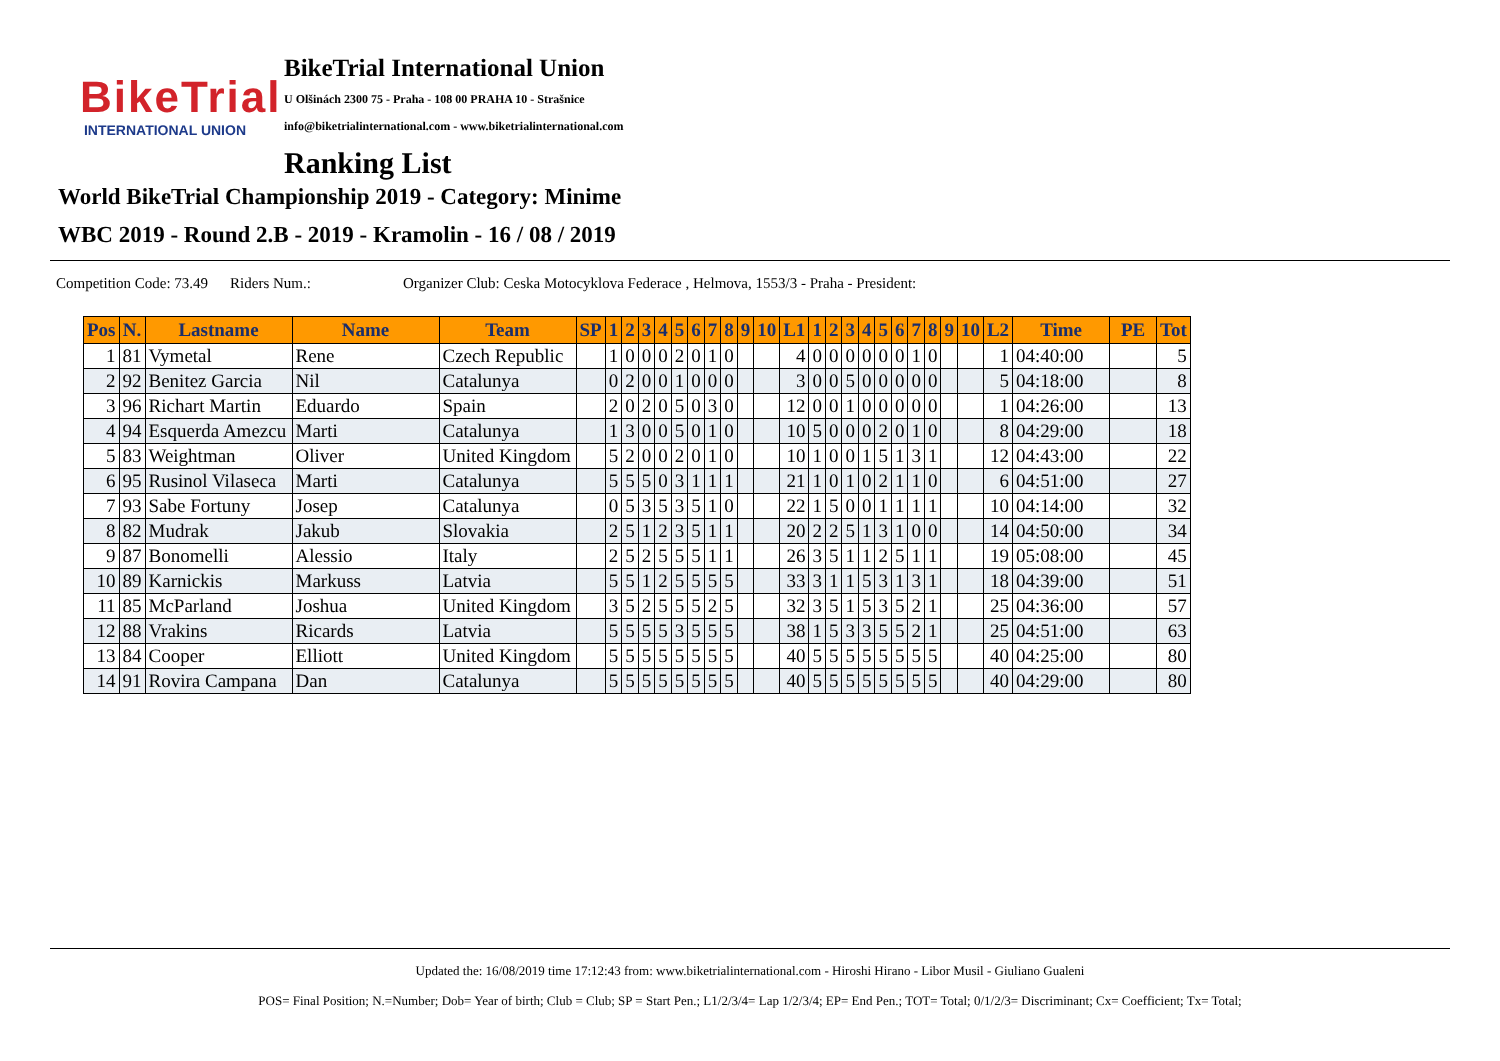BikeTrial
INTERNATIONAL UNION
BikeTrial International Union
U Olšinách 2300 75 - Praha - 108 00 PRAHA 10 - Strašnice
info@biketrialinternational.com - www.biketrialinternational.com
Ranking List
World BikeTrial Championship 2019 - Category: Minime
WBC 2019 - Round 2.B - 2019 - Kramolin - 16 / 08 / 2019
Competition Code: 73.49 Riders Num.: Organizer Club: Ceska Motocyklova Federace , Helmova, 1553/3 - Praha - President:
| Pos | N. | Lastname | Name | Team | SP | 1 | 2 | 3 | 4 | 5 | 6 | 7 | 8 | 9 | 10 | L1 | 1 | 2 | 3 | 4 | 5 | 6 | 7 | 8 | 9 | 10 | L2 | Time | PE | Tot |
| --- | --- | --- | --- | --- | --- | --- | --- | --- | --- | --- | --- | --- | --- | --- | --- | --- | --- | --- | --- | --- | --- | --- | --- | --- | --- | --- | --- | --- | --- | --- |
| 1 | 81 | Vymetal | Rene | Czech Republic | | 1 | 0 | 0 | 0 | 2 | 0 | 1 | 0 | | | 4 | 0 | 0 | 0 | 0 | 0 | 0 | 1 | 0 | | | 1 | 04:40:00 | | 5 |
| 2 | 92 | Benitez Garcia | Nil | Catalunya | | 0 | 2 | 0 | 0 | 1 | 0 | 0 | 0 | | | 3 | 0 | 0 | 5 | 0 | 0 | 0 | 0 | 0 | | | 5 | 04:18:00 | | 8 |
| 3 | 96 | Richart Martin | Eduardo | Spain | | 2 | 0 | 2 | 0 | 5 | 0 | 3 | 0 | | | 12 | 0 | 0 | 1 | 0 | 0 | 0 | 0 | 0 | | | 1 | 04:26:00 | | 13 |
| 4 | 94 | Esquerda Amezcu | Marti | Catalunya | | 1 | 3 | 0 | 0 | 5 | 0 | 1 | 0 | | | 10 | 5 | 0 | 0 | 0 | 2 | 0 | 1 | 0 | | | 8 | 04:29:00 | | 18 |
| 5 | 83 | Weightman | Oliver | United Kingdom | | 5 | 2 | 0 | 0 | 2 | 0 | 1 | 0 | | | 10 | 1 | 0 | 0 | 1 | 5 | 1 | 3 | 1 | | | 12 | 04:43:00 | | 22 |
| 6 | 95 | Rusinol Vilaseca | Marti | Catalunya | | 5 | 5 | 5 | 0 | 3 | 1 | 1 | 1 | | | 21 | 1 | 0 | 1 | 0 | 2 | 1 | 1 | 0 | | | 6 | 04:51:00 | | 27 |
| 7 | 93 | Sabe Fortuny | Josep | Catalunya | | 0 | 5 | 3 | 5 | 3 | 5 | 1 | 0 | | | 22 | 1 | 5 | 0 | 0 | 1 | 1 | 1 | 1 | | | 10 | 04:14:00 | | 32 |
| 8 | 82 | Mudrak | Jakub | Slovakia | | 2 | 5 | 1 | 2 | 3 | 5 | 1 | 1 | | | 20 | 2 | 2 | 5 | 1 | 3 | 1 | 0 | 0 | | | 14 | 04:50:00 | | 34 |
| 9 | 87 | Bonomelli | Alessio | Italy | | 2 | 5 | 2 | 5 | 5 | 5 | 1 | 1 | | | 26 | 3 | 5 | 1 | 1 | 2 | 5 | 1 | 1 | | | 19 | 05:08:00 | | 45 |
| 10 | 89 | Karnickis | Markuss | Latvia | | 5 | 5 | 1 | 2 | 5 | 5 | 5 | 5 | | | 33 | 3 | 1 | 1 | 5 | 3 | 1 | 3 | 1 | | | 18 | 04:39:00 | | 51 |
| 11 | 85 | McParland | Joshua | United Kingdom | | 3 | 5 | 2 | 5 | 5 | 5 | 2 | 5 | | | 32 | 3 | 5 | 1 | 5 | 3 | 5 | 2 | 1 | | | 25 | 04:36:00 | | 57 |
| 12 | 88 | Vrakins | Ricards | Latvia | | 5 | 5 | 5 | 5 | 3 | 5 | 5 | 5 | | | 38 | 1 | 5 | 3 | 3 | 5 | 5 | 2 | 1 | | | 25 | 04:51:00 | | 63 |
| 13 | 84 | Cooper | Elliott | United Kingdom | | 5 | 5 | 5 | 5 | 5 | 5 | 5 | 5 | | | 40 | 5 | 5 | 5 | 5 | 5 | 5 | 5 | 5 | | | 40 | 04:25:00 | | 80 |
| 14 | 91 | Rovira Campana | Dan | Catalunya | | 5 | 5 | 5 | 5 | 5 | 5 | 5 | 5 | | | 40 | 5 | 5 | 5 | 5 | 5 | 5 | 5 | 5 | | | 40 | 04:29:00 | | 80 |
Updated the: 16/08/2019 time 17:12:43 from: www.biketrialinternational.com - Hiroshi Hirano - Libor Musil - Giuliano Gualeni
POS= Final Position; N.=Number; Dob= Year of birth; Club = Club; SP = Start Pen.; L1/2/3/4= Lap 1/2/3/4; EP= End Pen.; TOT= Total; 0/1/2/3= Discriminant; Cx= Coefficient; Tx= Total;